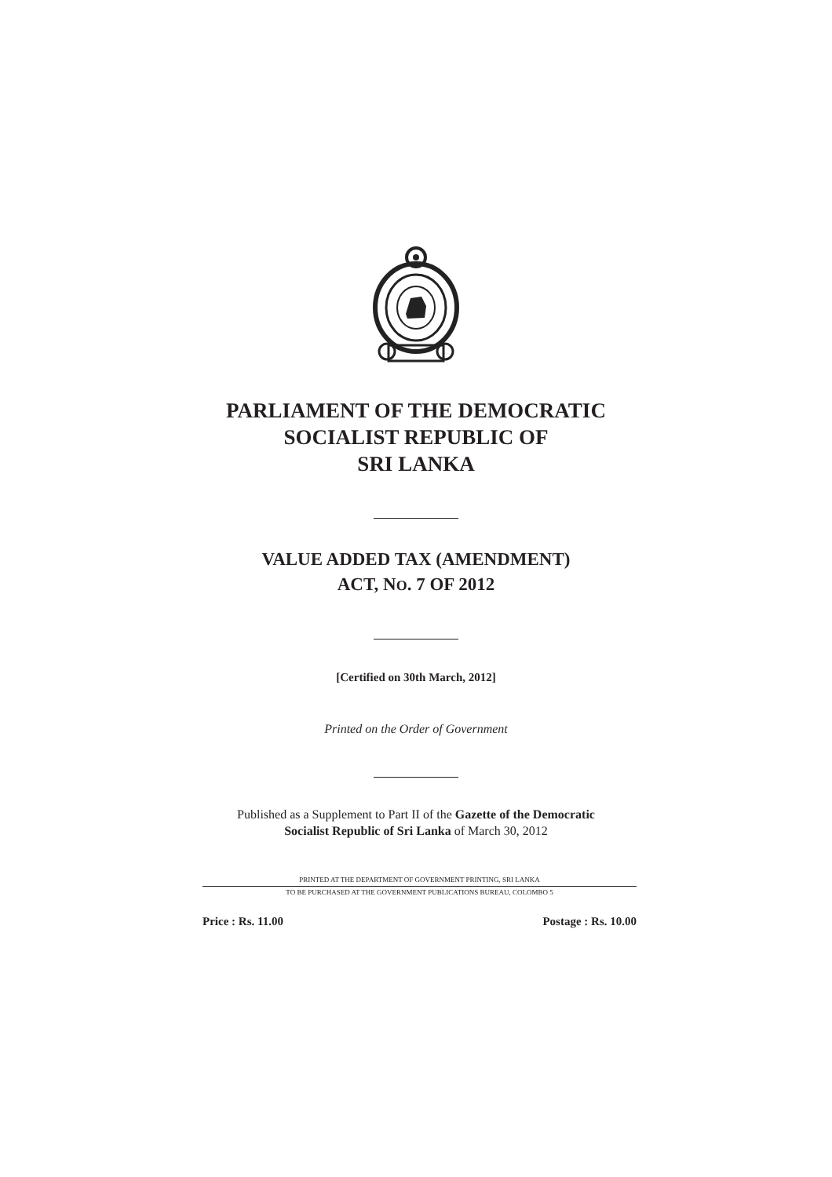PARLIAMENT OF THE DEMOCRATIC
SOCIALIST REPUBLIC OF
SRI LANKA
VALUE ADDED TAX (AMENDMENT)
ACT, NO. 7 OF 2012
[Certified on 30th March, 2012]
Printed on the Order of Government
Published as a Supplement to Part II of the Gazette of the Democratic
Socialist Republic of Sri Lanka of March 30, 2012
PRINTED AT THE DEPARTMENT OF GOVERNMENT PRINTING, SRI LANKA
TO BE PURCHASED AT THE GOVERNMENT PUBLICATIONS BUREAU, COLOMBO 5
Price : Rs. 11.00 Postage : Rs. 10.00